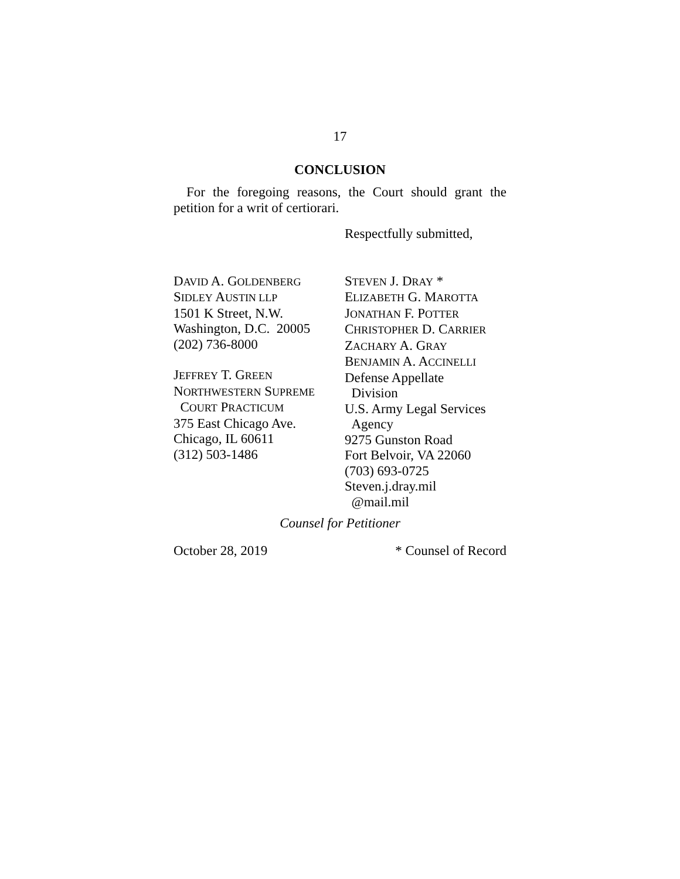17
CONCLUSION
For the foregoing reasons, the Court should grant the petition for a writ of certiorari.
Respectfully submitted,
DAVID A. GOLDENBERG
SIDLEY AUSTIN LLP
1501 K Street, N.W.
Washington, D.C. 20005
(202) 736-8000
JEFFREY T. GREEN
NORTHWESTERN SUPREME
COURT PRACTICUM
375 East Chicago Ave.
Chicago, IL 60611
(312) 503-1486
STEVEN J. DRAY *
ELIZABETH G. MAROTTA
JONATHAN F. POTTER
CHRISTOPHER D. CARRIER
ZACHARY A. GRAY
BENJAMIN A. ACCINELLI
Defense Appellate
Division
U.S. Army Legal Services
Agency
9275 Gunston Road
Fort Belvoir, VA 22060
(703) 693-0725
Steven.j.dray.mil
@mail.mil
Counsel for Petitioner
October 28, 2019 * Counsel of Record